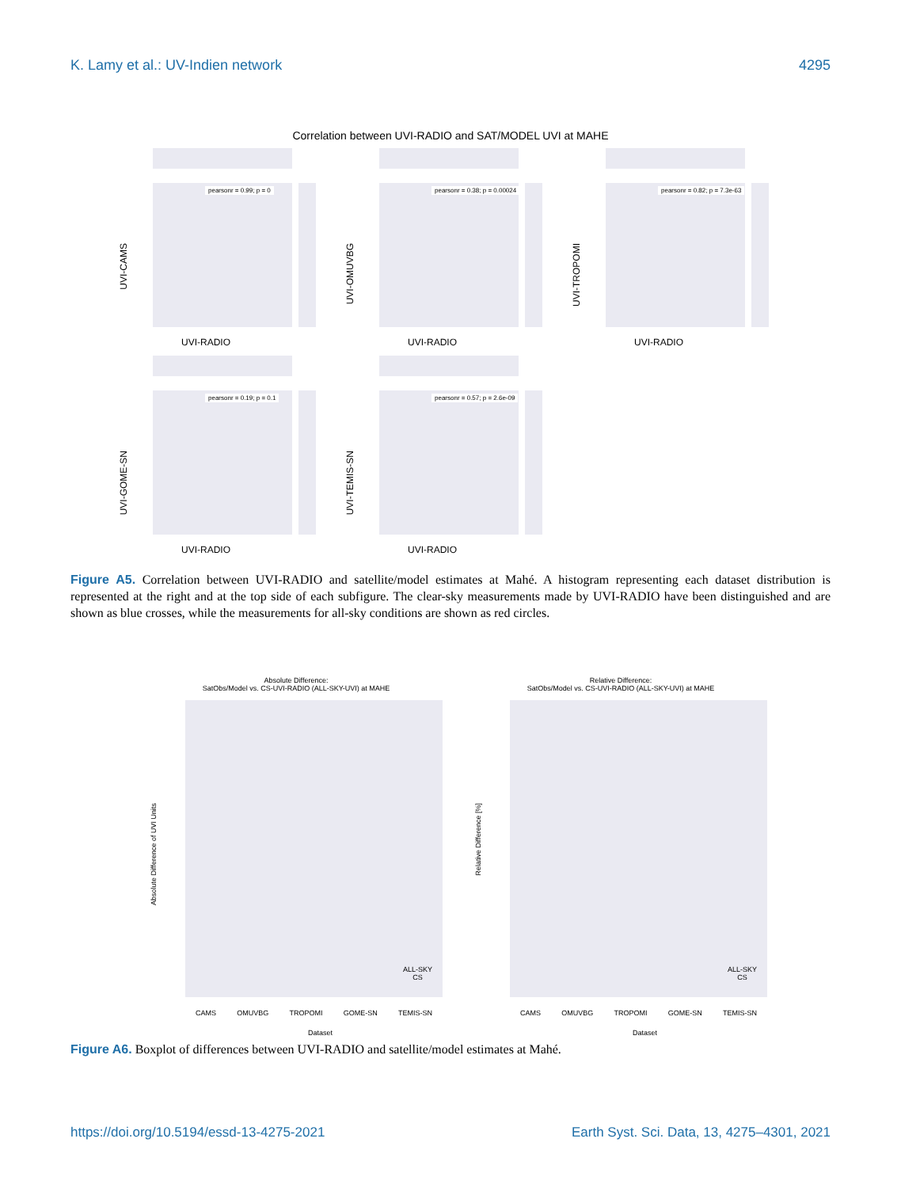K. Lamy et al.: UV-Indien network 4295
Correlation between UVI-RADIO and SAT/MODEL UVI at MAHE
UVI-CAMS
pearsonr = 0.99; p = 0
UVI-RADIO
UVI-OMUVBG
pearsonr = 0.38; p = 0.00024
UVI-RADIO
UVI-TROPOMI
pearsonr = 0.82; p = 7.3e-63
UVI-RADIO
UVI-GOME-SN
pearsonr = 0.19; p = 0.1
UVI-RADIO
UVI-TEMIS-SN
pearsonr = 0.57; p = 2.6e-09
UVI-RADIO
Figure A5. Correlation between UVI-RADIO and satellite/model estimates at Mahé. A histogram representing each dataset distribution is represented at the right and at the top side of each subfigure. The clear-sky measurements made by UVI-RADIO have been distinguished and are shown as blue crosses, while the measurements for all-sky conditions are shown as red circles.
Absolute Difference:
SatObs/Model vs. CS-UVI-RADIO (ALL-SKY-UVI) at MAHE
Absolute Difference of UVI Units
CAMS OMUVBG TROPOMI GOME-SN TEMIS-SN
Dataset
ALL-SKY
CS
Relative Difference:
SatObs/Model vs. CS-UVI-RADIO (ALL-SKY-UVI) at MAHE
Relative Difference [%]
CAMS OMUVBG TROPOMI GOME-SN TEMIS-SN
Dataset
ALL-SKY
CS
Figure A6. Boxplot of differences between UVI-RADIO and satellite/model estimates at Mahé.
https://doi.org/10.5194/essd-13-4275-2021 Earth Syst. Sci. Data, 13, 4275–4301, 2021